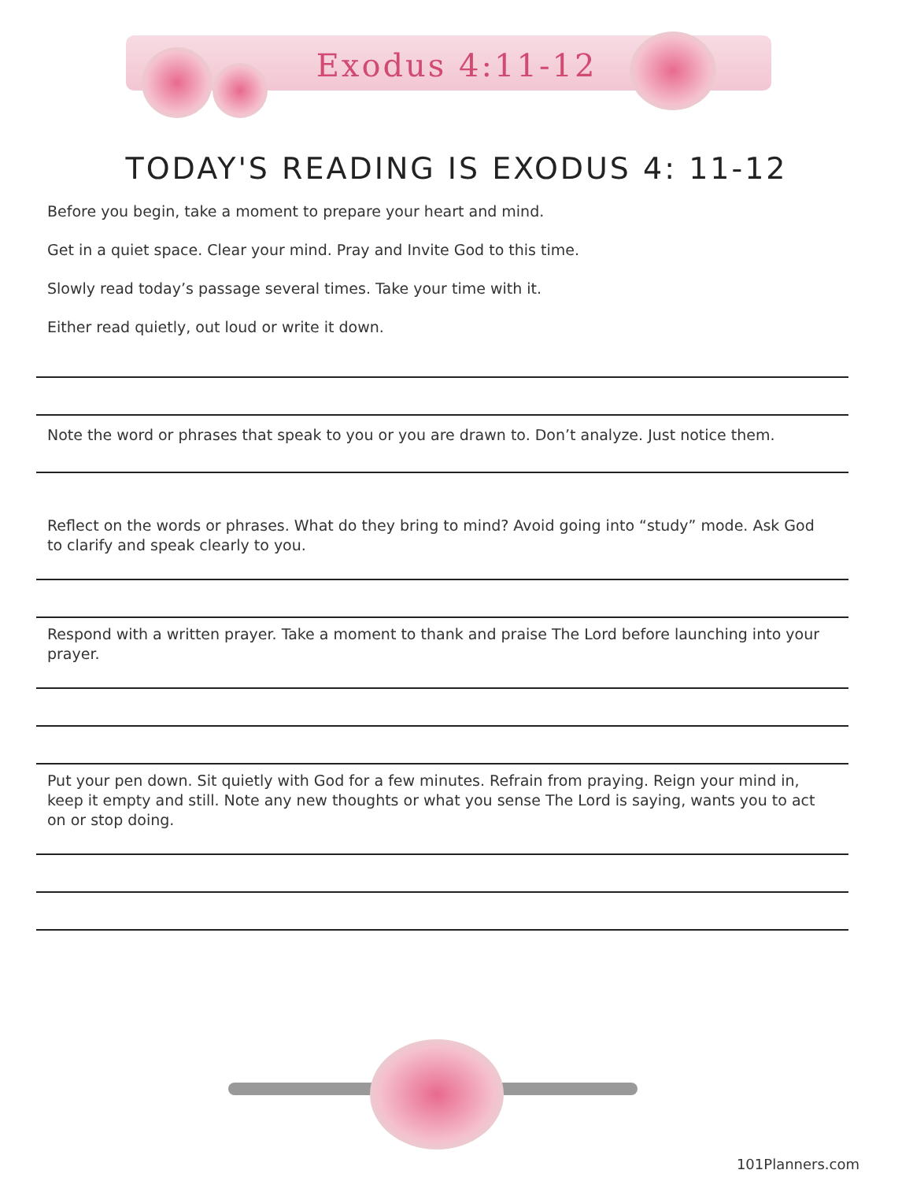Exodus 4:11-12
TODAY'S READING IS EXODUS 4: 11-12
Before you begin, take a moment to prepare your heart and mind.
Get in a quiet space. Clear your mind. Pray and Invite God to this time.
Slowly read today’s passage several times. Take your time with it.
Either read quietly, out loud or write it down.
Note the word or phrases that speak to you or you are drawn to. Don’t analyze. Just notice them.
Reflect on the words or phrases. What do they bring to mind? Avoid going into “study” mode. Ask God to clarify and speak clearly to you.
Respond with a written prayer. Take a moment to thank and praise The Lord before launching into your prayer.
Put your pen down. Sit quietly with God for a few minutes. Refrain from praying. Reign your mind in, keep it empty and still. Note any new thoughts or what you sense The Lord is saying, wants you to act on or stop doing.
101Planners.com